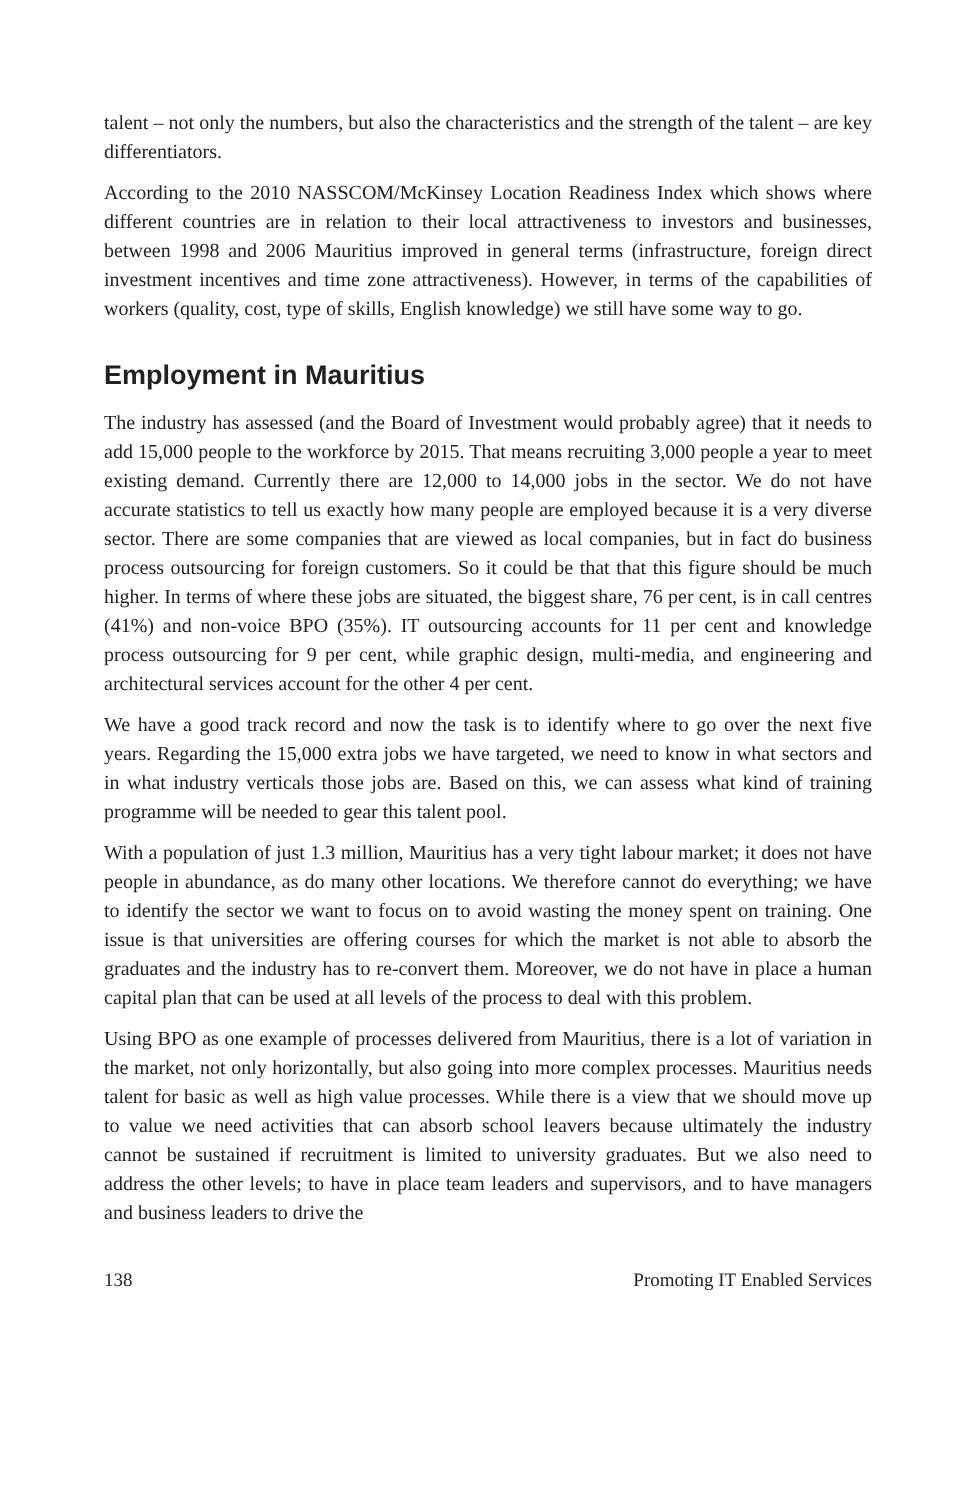talent – not only the numbers, but also the characteristics and the strength of the talent – are key differentiators.
According to the 2010 NASSCOM/McKinsey Location Readiness Index which shows where different countries are in relation to their local attractiveness to investors and businesses, between 1998 and 2006 Mauritius improved in general terms (infrastructure, foreign direct investment incentives and time zone attractiveness). However, in terms of the capabilities of workers (quality, cost, type of skills, English knowledge) we still have some way to go.
Employment in Mauritius
The industry has assessed (and the Board of Investment would probably agree) that it needs to add 15,000 people to the workforce by 2015. That means recruiting 3,000 people a year to meet existing demand. Currently there are 12,000 to 14,000 jobs in the sector. We do not have accurate statistics to tell us exactly how many people are employed because it is a very diverse sector. There are some companies that are viewed as local companies, but in fact do business process outsourcing for foreign customers. So it could be that that this figure should be much higher. In terms of where these jobs are situated, the biggest share, 76 per cent, is in call centres (41%) and non-voice BPO (35%). IT outsourcing accounts for 11 per cent and knowledge process outsourcing for 9 per cent, while graphic design, multi-media, and engineering and architectural services account for the other 4 per cent.
We have a good track record and now the task is to identify where to go over the next five years. Regarding the 15,000 extra jobs we have targeted, we need to know in what sectors and in what industry verticals those jobs are. Based on this, we can assess what kind of training programme will be needed to gear this talent pool.
With a population of just 1.3 million, Mauritius has a very tight labour market; it does not have people in abundance, as do many other locations. We therefore cannot do everything; we have to identify the sector we want to focus on to avoid wasting the money spent on training. One issue is that universities are offering courses for which the market is not able to absorb the graduates and the industry has to re-convert them. Moreover, we do not have in place a human capital plan that can be used at all levels of the process to deal with this problem.
Using BPO as one example of processes delivered from Mauritius, there is a lot of variation in the market, not only horizontally, but also going into more complex processes. Mauritius needs talent for basic as well as high value processes. While there is a view that we should move up to value we need activities that can absorb school leavers because ultimately the industry cannot be sustained if recruitment is limited to university graduates. But we also need to address the other levels; to have in place team leaders and supervisors, and to have managers and business leaders to drive the
138 Promoting IT Enabled Services